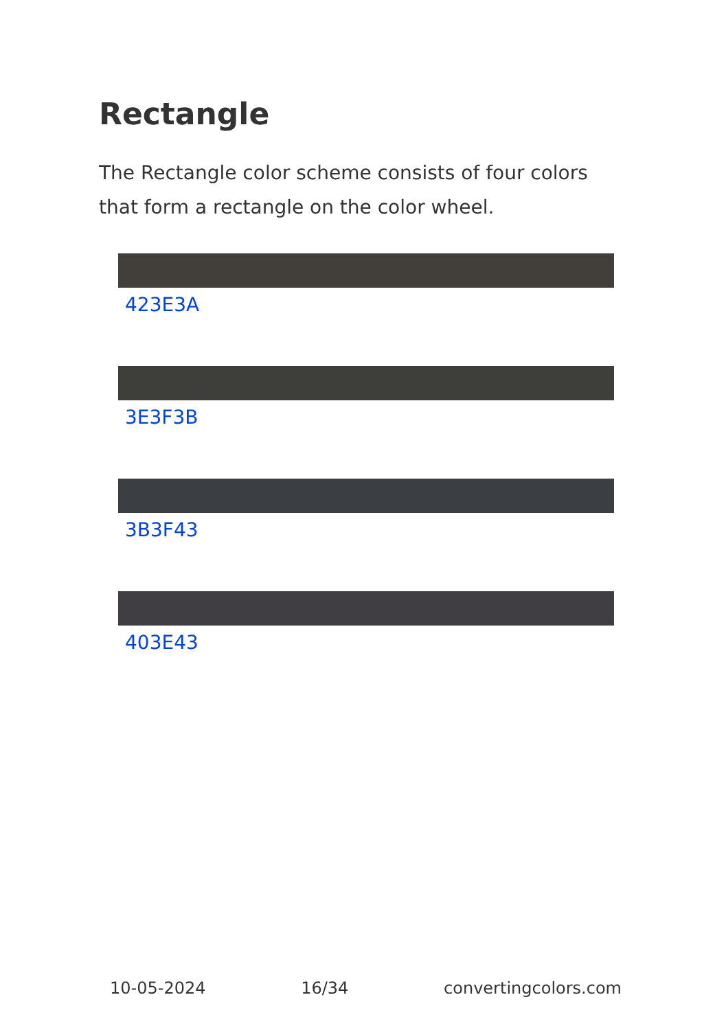Rectangle
The Rectangle color scheme consists of four colors that form a rectangle on the color wheel.
423E3A
3E3F3B
3B3F43
403E43
10-05-2024 16/34 convertingcolors.com